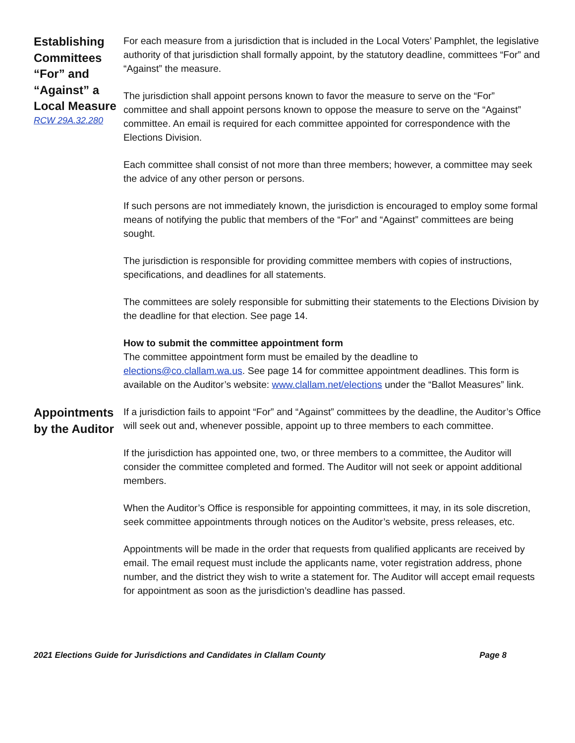Establishing Committees “For” and “Against” a Local Measure
RCW 29A.32.280
For each measure from a jurisdiction that is included in the Local Voters’ Pamphlet, the legislative authority of that jurisdiction shall formally appoint, by the statutory deadline, committees “For” and “Against” the measure.
The jurisdiction shall appoint persons known to favor the measure to serve on the “For” committee and shall appoint persons known to oppose the measure to serve on the “Against” committee. An email is required for each committee appointed for correspondence with the Elections Division.
Each committee shall consist of not more than three members; however, a committee may seek the advice of any other person or persons.
If such persons are not immediately known, the jurisdiction is encouraged to employ some formal means of notifying the public that members of the “For” and “Against” committees are being sought.
The jurisdiction is responsible for providing committee members with copies of instructions, specifications, and deadlines for all statements.
The committees are solely responsible for submitting their statements to the Elections Division by the deadline for that election. See page 14.
How to submit the committee appointment form
The committee appointment form must be emailed by the deadline to elections@co.clallam.wa.us. See page 14 for committee appointment deadlines. This form is available on the Auditor’s website: www.clallam.net/elections under the “Ballot Measures” link.
Appointments by the Auditor
If a jurisdiction fails to appoint “For” and “Against” committees by the deadline, the Auditor’s Office will seek out and, whenever possible, appoint up to three members to each committee.
If the jurisdiction has appointed one, two, or three members to a committee, the Auditor will consider the committee completed and formed. The Auditor will not seek or appoint additional members.
When the Auditor’s Office is responsible for appointing committees, it may, in its sole discretion, seek committee appointments through notices on the Auditor’s website, press releases, etc.
Appointments will be made in the order that requests from qualified applicants are received by email. The email request must include the applicants name, voter registration address, phone number, and the district they wish to write a statement for. The Auditor will accept email requests for appointment as soon as the jurisdiction’s deadline has passed.
2021 Elections Guide for Jurisdictions and Candidates in Clallam County Page 8